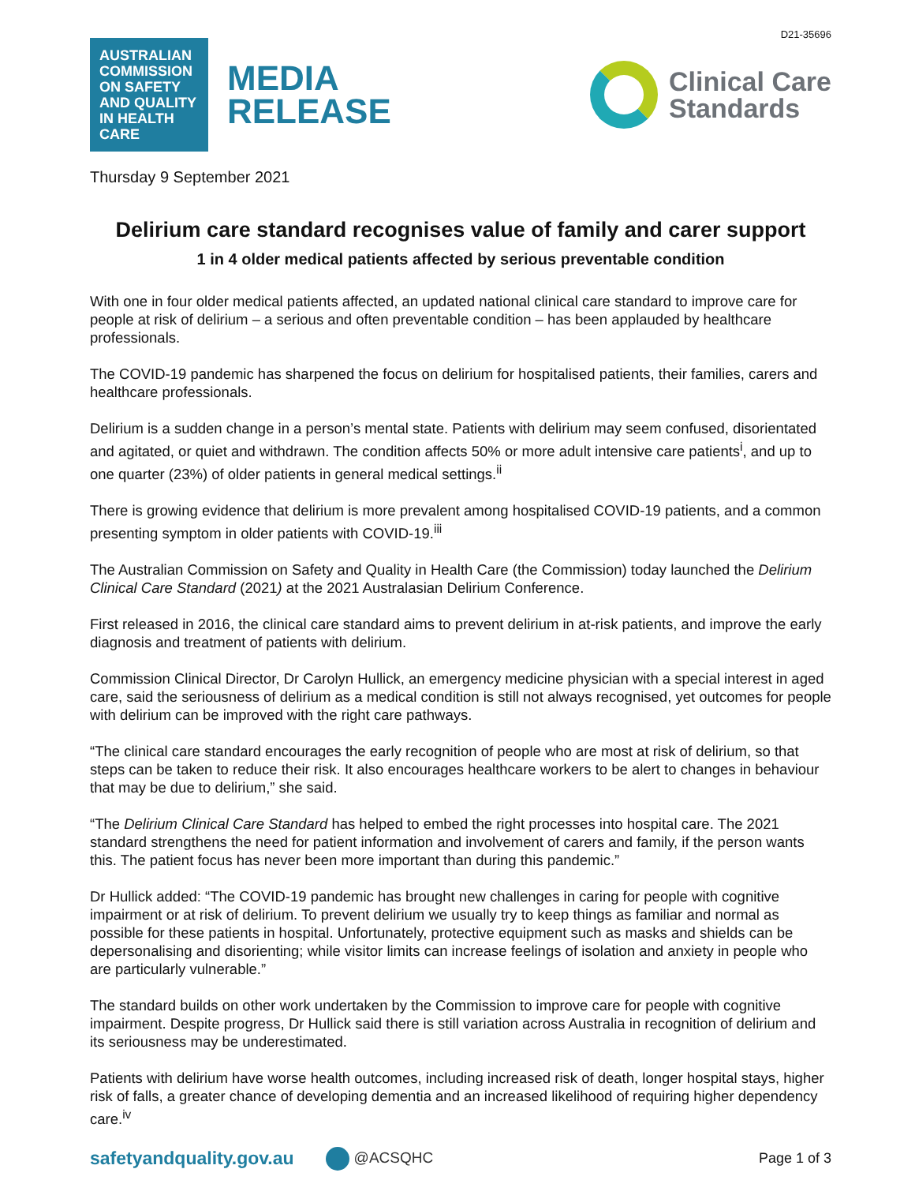D21-35696
AUSTRALIAN COMMISSION ON SAFETY AND QUALITY IN HEALTH CARE
MEDIA
RELEASE
Clinical Care
Standards
Thursday 9 September 2021
Delirium care standard recognises value of family and carer support
1 in 4 older medical patients affected by serious preventable condition
With one in four older medical patients affected, an updated national clinical care standard to improve care for people at risk of delirium – a serious and often preventable condition – has been applauded by healthcare professionals.
The COVID-19 pandemic has sharpened the focus on delirium for hospitalised patients, their families, carers and healthcare professionals.
Delirium is a sudden change in a person’s mental state. Patients with delirium may seem confused, disorientated and agitated, or quiet and withdrawn. The condition affects 50% or more adult intensive care patients<sup>i</sup>, and up to one quarter (23%) of older patients in general medical settings.<sup>ii</sup>
There is growing evidence that delirium is more prevalent among hospitalised COVID-19 patients, and a common presenting symptom in older patients with COVID-19.<sup>iii</sup>
The Australian Commission on Safety and Quality in Health Care (the Commission) today launched the Delirium Clinical Care Standard (2021) at the 2021 Australasian Delirium Conference.
First released in 2016, the clinical care standard aims to prevent delirium in at-risk patients, and improve the early diagnosis and treatment of patients with delirium.
Commission Clinical Director, Dr Carolyn Hullick, an emergency medicine physician with a special interest in aged care, said the seriousness of delirium as a medical condition is still not always recognised, yet outcomes for people with delirium can be improved with the right care pathways.
“The clinical care standard encourages the early recognition of people who are most at risk of delirium, so that steps can be taken to reduce their risk. It also encourages healthcare workers to be alert to changes in behaviour that may be due to delirium,” she said.
“The Delirium Clinical Care Standard has helped to embed the right processes into hospital care. The 2021 standard strengthens the need for patient information and involvement of carers and family, if the person wants this. The patient focus has never been more important than during this pandemic.”
Dr Hullick added: “The COVID-19 pandemic has brought new challenges in caring for people with cognitive impairment or at risk of delirium. To prevent delirium we usually try to keep things as familiar and normal as possible for these patients in hospital. Unfortunately, protective equipment such as masks and shields can be depersonalising and disorienting; while visitor limits can increase feelings of isolation and anxiety in people who are particularly vulnerable.”
The standard builds on other work undertaken by the Commission to improve care for people with cognitive impairment. Despite progress, Dr Hullick said there is still variation across Australia in recognition of delirium and its seriousness may be underestimated.
Patients with delirium have worse health outcomes, including increased risk of death, longer hospital stays, higher risk of falls, a greater chance of developing dementia and an increased likelihood of requiring higher dependency care.<sup>iv</sup>
safetyandquality.gov.au
@ACSQHC Page 1 of 3